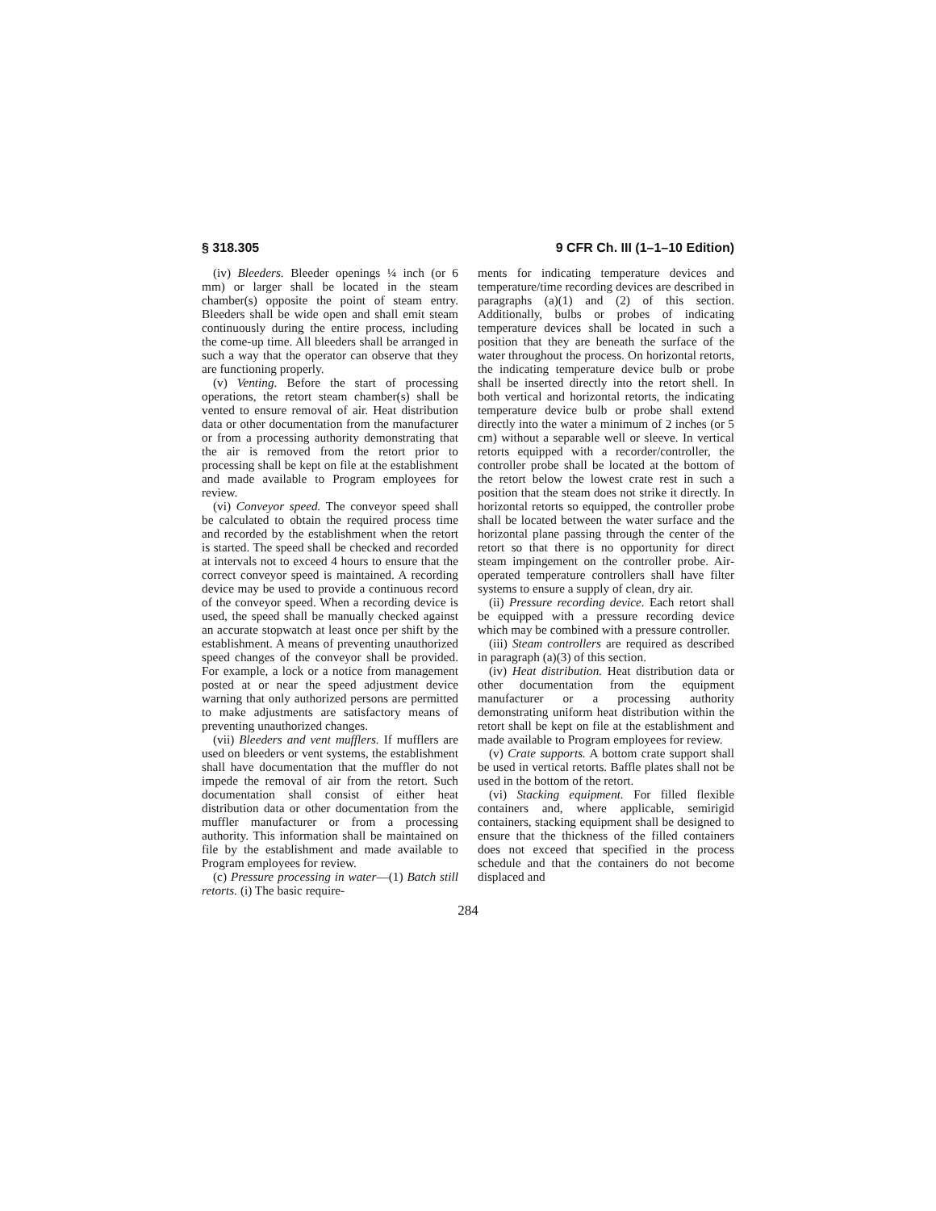§ 318.305 9 CFR Ch. III (1–1–10 Edition)
(iv) Bleeders. Bleeder openings ¼ inch (or 6 mm) or larger shall be located in the steam chamber(s) opposite the point of steam entry. Bleeders shall be wide open and shall emit steam continuously during the entire process, including the come-up time. All bleeders shall be arranged in such a way that the operator can observe that they are functioning properly.
(v) Venting. Before the start of processing operations, the retort steam chamber(s) shall be vented to ensure removal of air. Heat distribution data or other documentation from the manufacturer or from a processing authority demonstrating that the air is removed from the retort prior to processing shall be kept on file at the establishment and made available to Program employees for review.
(vi) Conveyor speed. The conveyor speed shall be calculated to obtain the required process time and recorded by the establishment when the retort is started. The speed shall be checked and recorded at intervals not to exceed 4 hours to ensure that the correct conveyor speed is maintained. A recording device may be used to provide a continuous record of the conveyor speed. When a recording device is used, the speed shall be manually checked against an accurate stopwatch at least once per shift by the establishment. A means of preventing unauthorized speed changes of the conveyor shall be provided. For example, a lock or a notice from management posted at or near the speed adjustment device warning that only authorized persons are permitted to make adjustments are satisfactory means of preventing unauthorized changes.
(vii) Bleeders and vent mufflers. If mufflers are used on bleeders or vent systems, the establishment shall have documentation that the muffler do not impede the removal of air from the retort. Such documentation shall consist of either heat distribution data or other documentation from the muffler manufacturer or from a processing authority. This information shall be maintained on file by the establishment and made available to Program employees for review.
(c) Pressure processing in water—(1) Batch still retorts. (i) The basic require-
ments for indicating temperature devices and temperature/time recording devices are described in paragraphs (a)(1) and (2) of this section. Additionally, bulbs or probes of indicating temperature devices shall be located in such a position that they are beneath the surface of the water throughout the process. On horizontal retorts, the indicating temperature device bulb or probe shall be inserted directly into the retort shell. In both vertical and horizontal retorts, the indicating temperature device bulb or probe shall extend directly into the water a minimum of 2 inches (or 5 cm) without a separable well or sleeve. In vertical retorts equipped with a recorder/controller, the controller probe shall be located at the bottom of the retort below the lowest crate rest in such a position that the steam does not strike it directly. In horizontal retorts so equipped, the controller probe shall be located between the water surface and the horizontal plane passing through the center of the retort so that there is no opportunity for direct steam impingement on the controller probe. Air-operated temperature controllers shall have filter systems to ensure a supply of clean, dry air.
(ii) Pressure recording device. Each retort shall be equipped with a pressure recording device which may be combined with a pressure controller.
(iii) Steam controllers are required as described in paragraph (a)(3) of this section.
(iv) Heat distribution. Heat distribution data or other documentation from the equipment manufacturer or a processing authority demonstrating uniform heat distribution within the retort shall be kept on file at the establishment and made available to Program employees for review.
(v) Crate supports. A bottom crate support shall be used in vertical retorts. Baffle plates shall not be used in the bottom of the retort.
(vi) Stacking equipment. For filled flexible containers and, where applicable, semirigid containers, stacking equipment shall be designed to ensure that the thickness of the filled containers does not exceed that specified in the process schedule and that the containers do not become displaced and
284